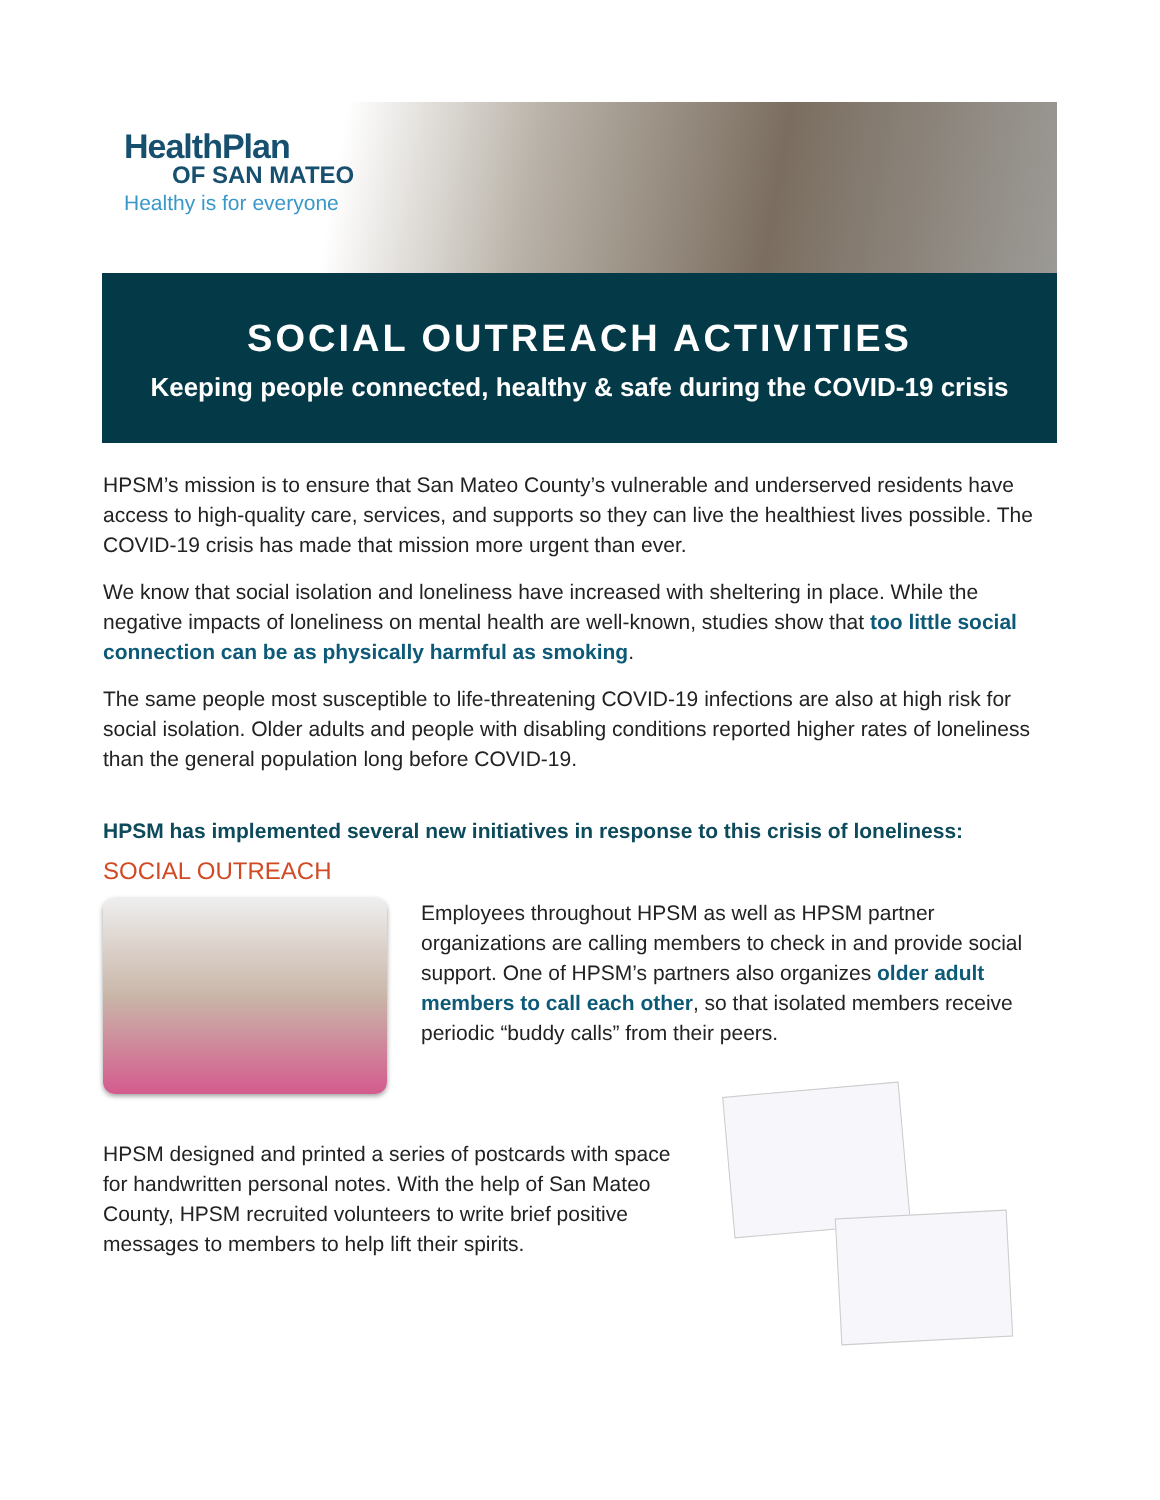HealthPlan
OF SAN MATEO
Healthy is for everyone
SOCIAL OUTREACH ACTIVITIES
Keeping people connected, healthy & safe during the COVID-19 crisis
HPSM’s mission is to ensure that San Mateo County’s vulnerable and underserved residents have access to high-quality care, services, and supports so they can live the healthiest lives possible. The COVID-19 crisis has made that mission more urgent than ever.
We know that social isolation and loneliness have increased with sheltering in place. While the negative impacts of loneliness on mental health are well-known, studies show that too little social connection can be as physically harmful as smoking.
The same people most susceptible to life-threatening COVID-19 infections are also at high risk for social isolation. Older adults and people with disabling conditions reported higher rates of loneliness than the general population long before COVID-19.
HPSM has implemented several new initiatives in response to this crisis of loneliness:
SOCIAL OUTREACH
Employees throughout HPSM as well as HPSM partner organizations are calling members to check in and provide social support. One of HPSM’s partners also organizes older adult members to call each other, so that isolated members receive periodic “buddy calls” from their peers.
HPSM designed and printed a series of postcards with space for handwritten personal notes. With the help of San Mateo County, HPSM recruited volunteers to write brief positive messages to members to help lift their spirits.